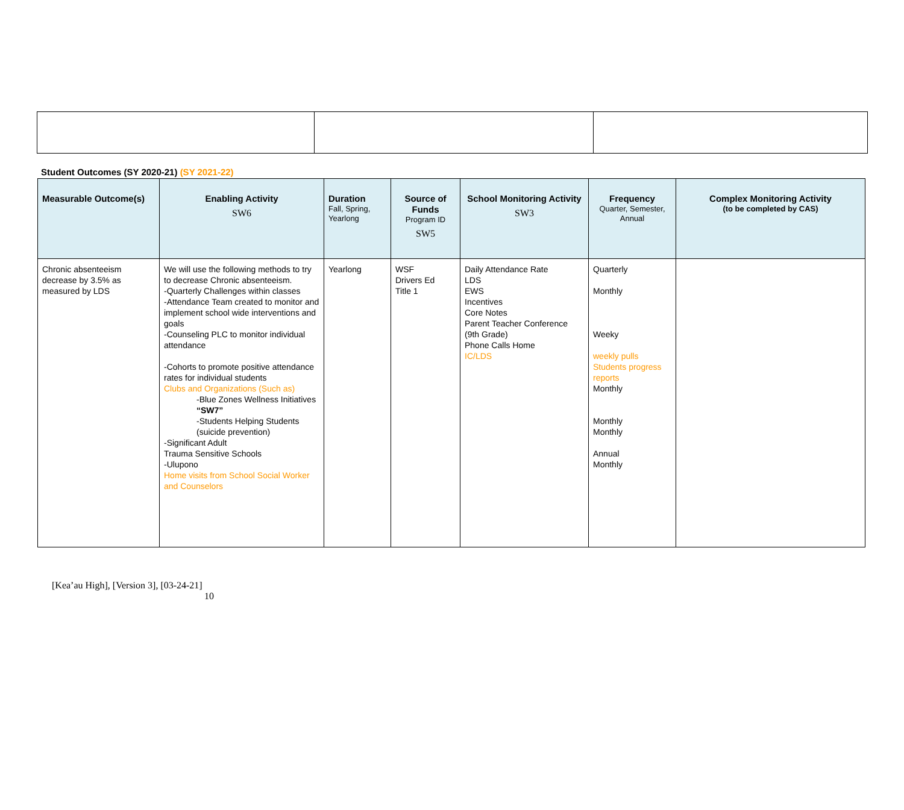Student Outcomes (SY 2020-21) (SY 2021-22)
| Measurable Outcome(s) | Enabling Activity SW6 | Duration Fall, Spring, Yearlong | Source of Funds Program ID SW5 | School Monitoring Activity SW3 | Frequency Quarter, Semester, Annual | Complex Monitoring Activity (to be completed by CAS) |
| --- | --- | --- | --- | --- | --- | --- |
| Chronic absenteeism decrease by 3.5% as measured by LDS | We will use the following methods to try to decrease Chronic absenteeism. -Quarterly Challenges within classes -Attendance Team created to monitor and implement school wide interventions and goals -Counseling PLC to monitor individual attendance -Cohorts to promote positive attendance rates for individual students Clubs and Organizations (Such as) -Blue Zones Wellness Initiatives “SW7” -Students Helping Students (suicide prevention) -Significant Adult Trauma Sensitive Schools -Ulupono Home visits from School Social Worker and Counselors | Yearlong | WSF Drivers Ed Title 1 | Daily Attendance Rate LDS EWS Incentives Core Notes Parent Teacher Conference (9th Grade) Phone Calls Home IC/LDS | Quarterly Monthly Weeky weekly pulls Students progress reports Monthly Monthly Monthly Annual Monthly | |
[Kea’au High], [Version 3], [03-24-21]
10